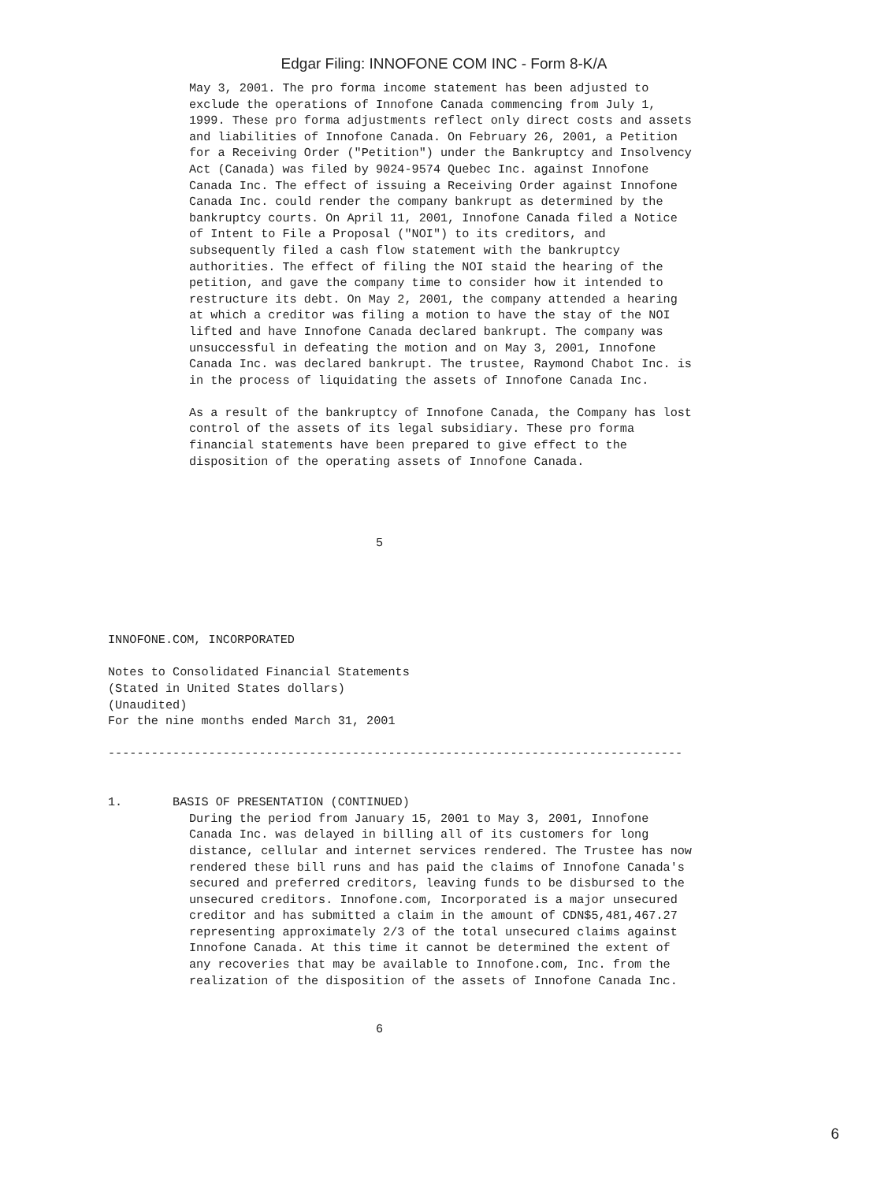Edgar Filing: INNOFONE COM INC - Form 8-K/A
May 3, 2001. The pro forma income statement has been adjusted to
exclude the operations of Innofone Canada commencing from July 1,
1999. These pro forma adjustments reflect only direct costs and assets
and liabilities of Innofone Canada. On February 26, 2001, a Petition
for a Receiving Order ("Petition") under the Bankruptcy and Insolvency
Act (Canada) was filed by 9024-9574 Quebec Inc. against Innofone
Canada Inc. The effect of issuing a Receiving Order against Innofone
Canada Inc. could render the company bankrupt as determined by the
bankruptcy courts. On April 11, 2001, Innofone Canada filed a Notice
of Intent to File a Proposal ("NOI") to its creditors, and
subsequently filed a cash flow statement with the bankruptcy
authorities. The effect of filing the NOI staid the hearing of the
petition, and gave the company time to consider how it intended to
restructure its debt. On May 2, 2001, the company attended a hearing
at which a creditor was filing a motion to have the stay of the NOI
lifted and have Innofone Canada declared bankrupt. The company was
unsuccessful in defeating the motion and on May 3, 2001, Innofone
Canada Inc. was declared bankrupt. The trustee, Raymond Chabot Inc. is
in the process of liquidating the assets of Innofone Canada Inc.

As a result of the bankruptcy of Innofone Canada, the Company has lost
control of the assets of its legal subsidiary. These pro forma
financial statements have been prepared to give effect to the
disposition of the operating assets of Innofone Canada.




                          5
INNOFONE.COM, INCORPORATED

Notes to Consolidated Financial Statements
(Stated in United States dollars)
(Unaudited)
For the nine months ended March 31, 2001

--------------------------------------------------------------------------------


1.       BASIS OF PRESENTATION (CONTINUED)
During the period from January 15, 2001 to May 3, 2001, Innofone
Canada Inc. was delayed in billing all of its customers for long
distance, cellular and internet services rendered. The Trustee has now
rendered these bill runs and has paid the claims of Innofone Canada's
secured and preferred creditors, leaving funds to be disbursed to the
unsecured creditors. Innofone.com, Incorporated is a major unsecured
creditor and has submitted a claim in the amount of CDN$5,481,467.27
representing approximately 2/3 of the total unsecured claims against
Innofone Canada. At this time it cannot be determined the extent of
any recoveries that may be available to Innofone.com, Inc. from the
realization of the disposition of the assets of Innofone Canada Inc.


                          6
6